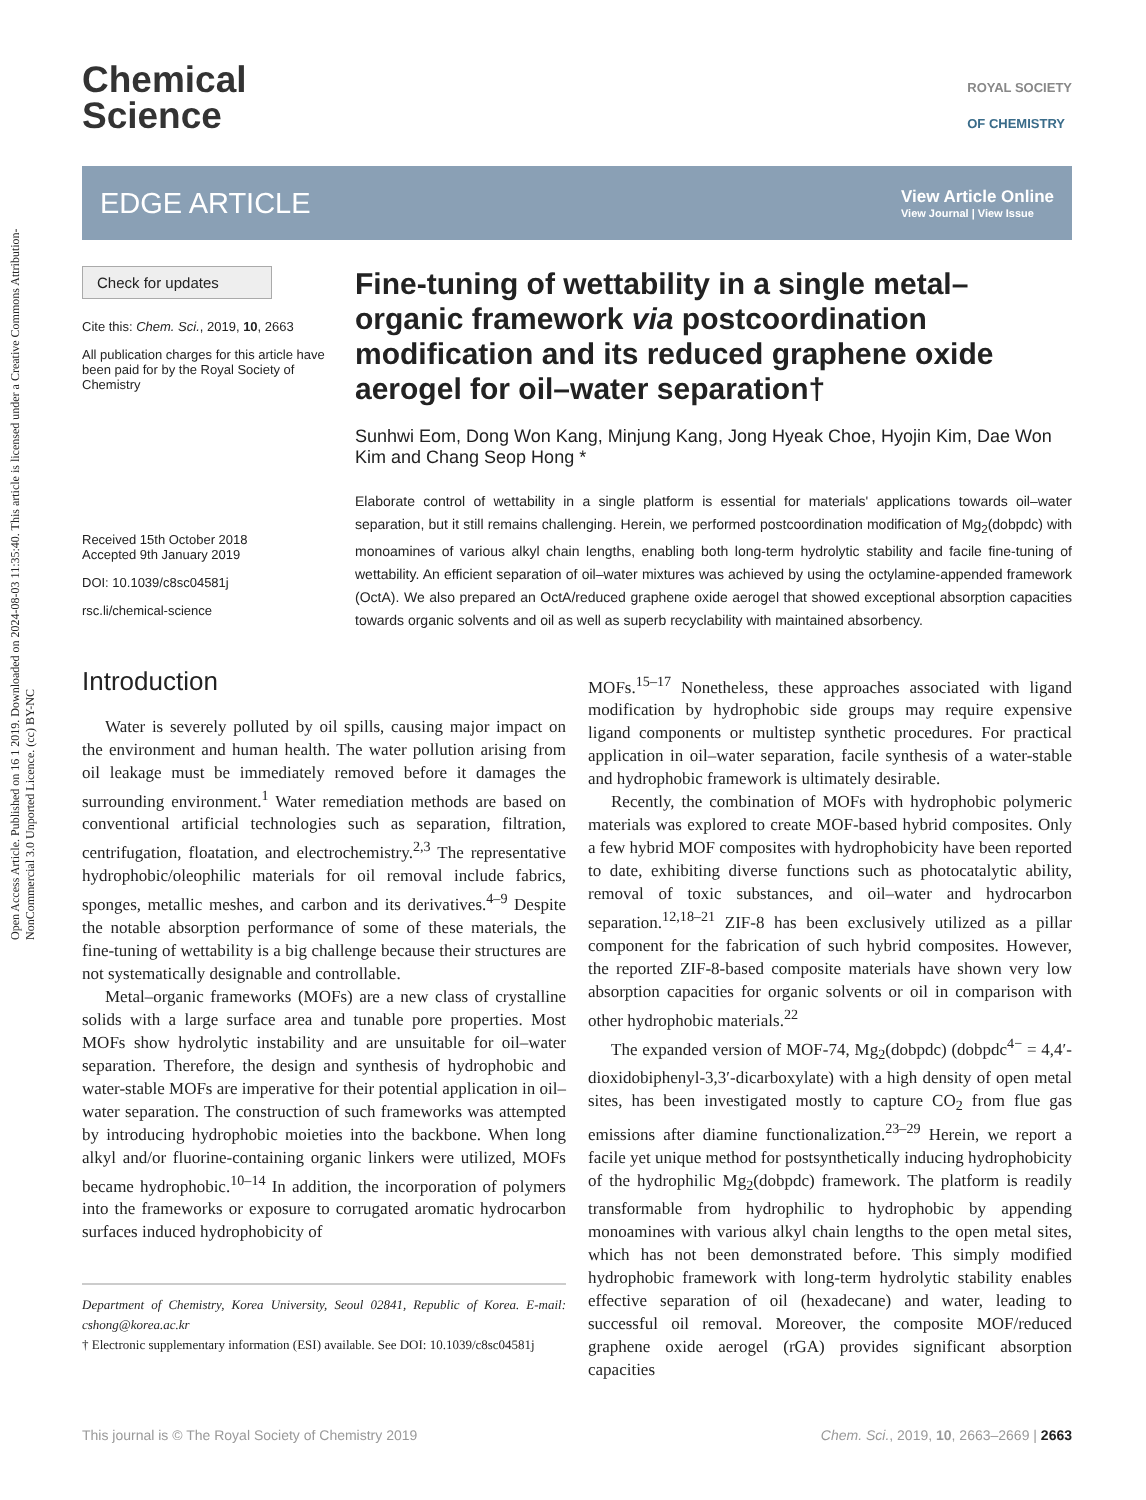Open Access Article. Published on 16 1 2019. Downloaded on 2024-08-03 11:35:40. This article is licensed under a Creative Commons Attribution-NonCommercial 3.0 Unported Licence. (cc) BY-NC
Chemical
Science
ROYAL SOCIETY
OF CHEMISTRY
EDGE ARTICLE
View Article Online
View Journal | View Issue
Check for updates
Cite this: Chem. Sci., 2019, 10, 2663
All publication charges for this article have been paid for by the Royal Society of Chemistry
Received 15th October 2018
Accepted 9th January 2019
DOI: 10.1039/c8sc04581j
rsc.li/chemical-science
Fine-tuning of wettability in a single metal–organic framework via postcoordination modification and its reduced graphene oxide aerogel for oil–water separation†
Sunhwi Eom, Dong Won Kang, Minjung Kang, Jong Hyeak Choe, Hyojin Kim, Dae Won Kim and Chang Seop Hong *
Elaborate control of wettability in a single platform is essential for materials' applications towards oil–water separation, but it still remains challenging. Herein, we performed postcoordination modification of Mg<sub>2</sub>(dobpdc) with monoamines of various alkyl chain lengths, enabling both long-term hydrolytic stability and facile fine-tuning of wettability. An efficient separation of oil–water mixtures was achieved by using the octylamine-appended framework (OctA). We also prepared an OctA/reduced graphene oxide aerogel that showed exceptional absorption capacities towards organic solvents and oil as well as superb recyclability with maintained absorbency.
Introduction
Water is severely polluted by oil spills, causing major impact on the environment and human health. The water pollution arising from oil leakage must be immediately removed before it damages the surrounding environment.<sup>1</sup> Water remediation methods are based on conventional artificial technologies such as separation, filtration, centrifugation, floatation, and electrochemistry.<sup>2,3</sup> The representative hydrophobic/oleophilic materials for oil removal include fabrics, sponges, metallic meshes, and carbon and its derivatives.<sup>4–9</sup> Despite the notable absorption performance of some of these materials, the fine-tuning of wettability is a big challenge because their structures are not systematically designable and controllable.
Metal–organic frameworks (MOFs) are a new class of crystalline solids with a large surface area and tunable pore properties. Most MOFs show hydrolytic instability and are unsuitable for oil–water separation. Therefore, the design and synthesis of hydrophobic and water-stable MOFs are imperative for their potential application in oil–water separation. The construction of such frameworks was attempted by introducing hydrophobic moieties into the backbone. When long alkyl and/or fluorine-containing organic linkers were utilized, MOFs became hydrophobic.<sup>10–14</sup> In addition, the incorporation of polymers into the frameworks or exposure to corrugated aromatic hydrocarbon surfaces induced hydrophobicity of
Department of Chemistry, Korea University, Seoul 02841, Republic of Korea. E-mail: cshong@korea.ac.kr
† Electronic supplementary information (ESI) available. See DOI: 10.1039/c8sc04581j
MOFs.<sup>15–17</sup> Nonetheless, these approaches associated with ligand modification by hydrophobic side groups may require expensive ligand components or multistep synthetic procedures. For practical application in oil–water separation, facile synthesis of a water-stable and hydrophobic framework is ultimately desirable.
Recently, the combination of MOFs with hydrophobic polymeric materials was explored to create MOF-based hybrid composites. Only a few hybrid MOF composites with hydrophobicity have been reported to date, exhibiting diverse functions such as photocatalytic ability, removal of toxic substances, and oil–water and hydrocarbon separation.<sup>12,18–21</sup> ZIF-8 has been exclusively utilized as a pillar component for the fabrication of such hybrid composites. However, the reported ZIF-8-based composite materials have shown very low absorption capacities for organic solvents or oil in comparison with other hydrophobic materials.<sup>22</sup>
The expanded version of MOF-74, Mg<sub>2</sub>(dobpdc) (dobpdc<sup>4−</sup> = 4,4′-dioxidobiphenyl-3,3′-dicarboxylate) with a high density of open metal sites, has been investigated mostly to capture CO<sub>2</sub> from flue gas emissions after diamine functionalization.<sup>23–29</sup> Herein, we report a facile yet unique method for postsynthetically inducing hydrophobicity of the hydrophilic Mg<sub>2</sub>(dobpdc) framework. The platform is readily transformable from hydrophilic to hydrophobic by appending monoamines with various alkyl chain lengths to the open metal sites, which has not been demonstrated before. This simply modified hydrophobic framework with long-term hydrolytic stability enables effective separation of oil (hexadecane) and water, leading to successful oil removal. Moreover, the composite MOF/reduced graphene oxide aerogel (rGA) provides significant absorption capacities
This journal is © The Royal Society of Chemistry 2019 Chem. Sci., 2019, 10, 2663–2669 | 2663